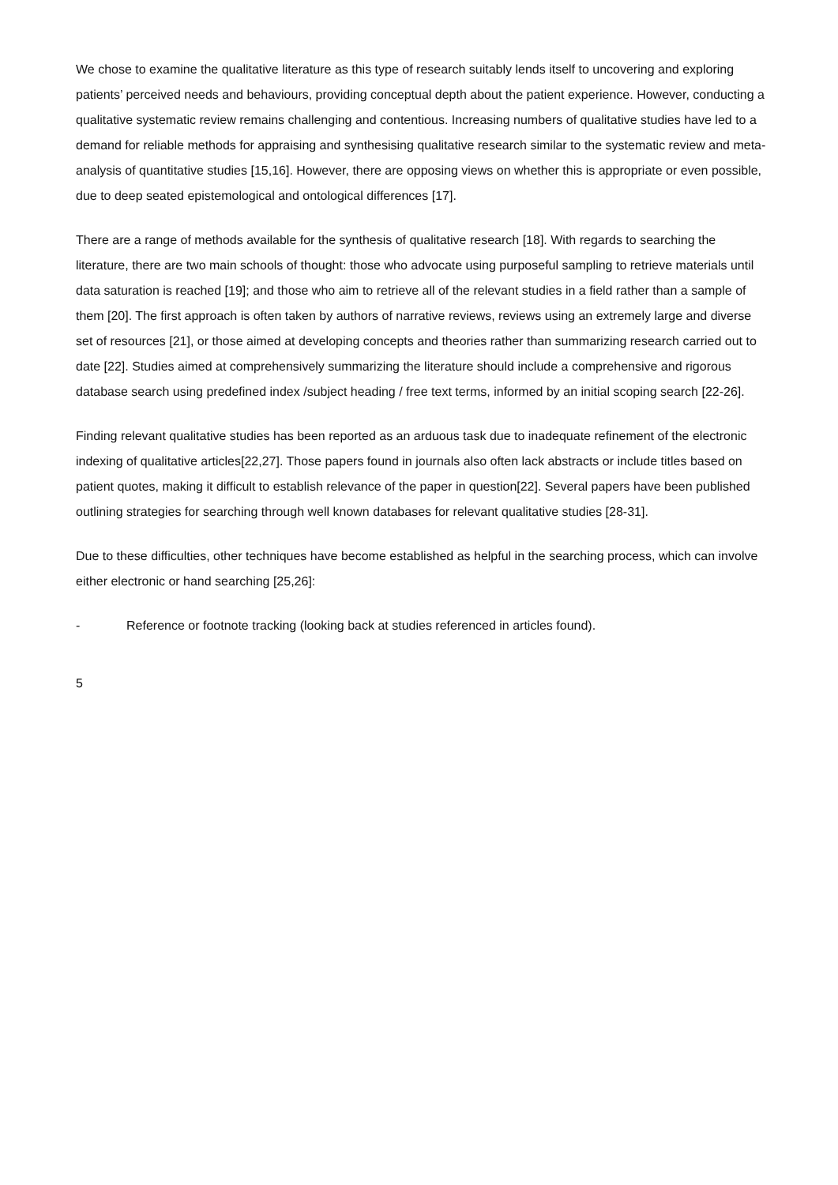We chose to examine the qualitative literature as this type of research suitably lends itself to uncovering and exploring patients’ perceived needs and behaviours, providing conceptual depth about the patient experience. However, conducting a qualitative systematic review remains challenging and contentious. Increasing numbers of qualitative studies have led to a demand for reliable methods for appraising and synthesising qualitative research similar to the systematic review and meta-analysis of quantitative studies [15,16]. However, there are opposing views on whether this is appropriate or even possible, due to deep seated epistemological and ontological differences [17].
There are a range of methods available for the synthesis of qualitative research [18]. With regards to searching the literature, there are two main schools of thought: those who advocate using purposeful sampling to retrieve materials until data saturation is reached [19]; and those who aim to retrieve all of the relevant studies in a field rather than a sample of them [20]. The first approach is often taken by authors of narrative reviews, reviews using an extremely large and diverse set of resources [21], or those aimed at developing concepts and theories rather than summarizing research carried out to date [22]. Studies aimed at comprehensively summarizing the literature should include a comprehensive and rigorous database search using predefined index /subject heading / free text terms, informed by an initial scoping search [22-26].
Finding relevant qualitative studies has been reported as an arduous task due to inadequate refinement of the electronic indexing of qualitative articles[22,27]. Those papers found in journals also often lack abstracts or include titles based on patient quotes, making it difficult to establish relevance of the paper in question[22]. Several papers have been published outlining strategies for searching through well known databases for relevant qualitative studies [28-31].
Due to these difficulties, other techniques have become established as helpful in the searching process, which can involve either electronic or hand searching [25,26]:
- Reference or footnote tracking (looking back at studies referenced in articles found).
5